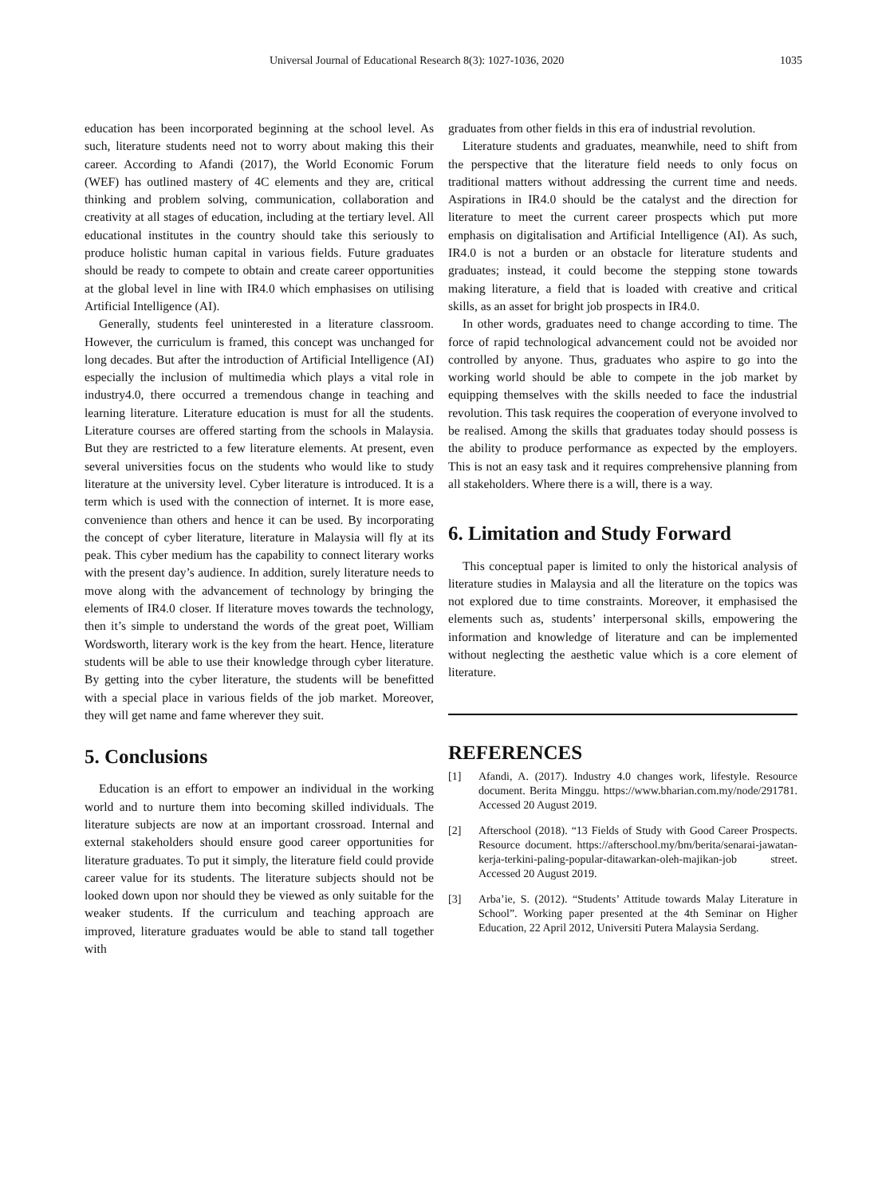Universal Journal of Educational Research 8(3): 1027-1036, 2020 1035
education has been incorporated beginning at the school level. As such, literature students need not to worry about making this their career. According to Afandi (2017), the World Economic Forum (WEF) has outlined mastery of 4C elements and they are, critical thinking and problem solving, communication, collaboration and creativity at all stages of education, including at the tertiary level. All educational institutes in the country should take this seriously to produce holistic human capital in various fields. Future graduates should be ready to compete to obtain and create career opportunities at the global level in line with IR4.0 which emphasises on utilising Artificial Intelligence (AI).
Generally, students feel uninterested in a literature classroom. However, the curriculum is framed, this concept was unchanged for long decades. But after the introduction of Artificial Intelligence (AI) especially the inclusion of multimedia which plays a vital role in industry4.0, there occurred a tremendous change in teaching and learning literature. Literature education is must for all the students. Literature courses are offered starting from the schools in Malaysia. But they are restricted to a few literature elements. At present, even several universities focus on the students who would like to study literature at the university level. Cyber literature is introduced. It is a term which is used with the connection of internet. It is more ease, convenience than others and hence it can be used. By incorporating the concept of cyber literature, literature in Malaysia will fly at its peak. This cyber medium has the capability to connect literary works with the present day’s audience. In addition, surely literature needs to move along with the advancement of technology by bringing the elements of IR4.0 closer. If literature moves towards the technology, then it’s simple to understand the words of the great poet, William Wordsworth, literary work is the key from the heart. Hence, literature students will be able to use their knowledge through cyber literature. By getting into the cyber literature, the students will be benefitted with a special place in various fields of the job market. Moreover, they will get name and fame wherever they suit.
5. Conclusions
Education is an effort to empower an individual in the working world and to nurture them into becoming skilled individuals. The literature subjects are now at an important crossroad. Internal and external stakeholders should ensure good career opportunities for literature graduates. To put it simply, the literature field could provide career value for its students. The literature subjects should not be looked down upon nor should they be viewed as only suitable for the weaker students. If the curriculum and teaching approach are improved, literature graduates would be able to stand tall together with
graduates from other fields in this era of industrial revolution.
Literature students and graduates, meanwhile, need to shift from the perspective that the literature field needs to only focus on traditional matters without addressing the current time and needs. Aspirations in IR4.0 should be the catalyst and the direction for literature to meet the current career prospects which put more emphasis on digitalisation and Artificial Intelligence (AI). As such, IR4.0 is not a burden or an obstacle for literature students and graduates; instead, it could become the stepping stone towards making literature, a field that is loaded with creative and critical skills, as an asset for bright job prospects in IR4.0.
In other words, graduates need to change according to time. The force of rapid technological advancement could not be avoided nor controlled by anyone. Thus, graduates who aspire to go into the working world should be able to compete in the job market by equipping themselves with the skills needed to face the industrial revolution. This task requires the cooperation of everyone involved to be realised. Among the skills that graduates today should possess is the ability to produce performance as expected by the employers. This is not an easy task and it requires comprehensive planning from all stakeholders. Where there is a will, there is a way.
6. Limitation and Study Forward
This conceptual paper is limited to only the historical analysis of literature studies in Malaysia and all the literature on the topics was not explored due to time constraints. Moreover, it emphasised the elements such as, students’ interpersonal skills, empowering the information and knowledge of literature and can be implemented without neglecting the aesthetic value which is a core element of literature.
REFERENCES
[1] Afandi, A. (2017). Industry 4.0 changes work, lifestyle. Resource document. Berita Minggu. https://www.bharian.com.my/node/291781. Accessed 20 August 2019.
[2] Afterschool (2018). “13 Fields of Study with Good Career Prospects. Resource document. https://afterschool.my/bm/berita/senarai-jawatan-kerja-terkini-paling-popular-ditawarkan-oleh-majikan-job street. Accessed 20 August 2019.
[3] Arba’ie, S. (2012). “Students’ Attitude towards Malay Literature in School”. Working paper presented at the 4th Seminar on Higher Education, 22 April 2012, Universiti Putera Malaysia Serdang.